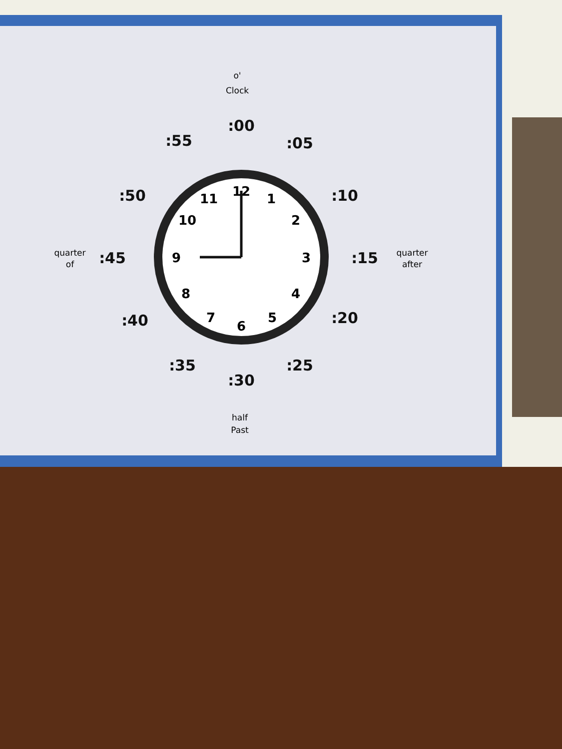12
1
2
3
4
5
6
7
8
9
10
11
:00
:05
:10
:15
:20
:25
:30
:35
:40
:45
:50
:55
o'
Clock
quarter
after
quarter
of
half
Past